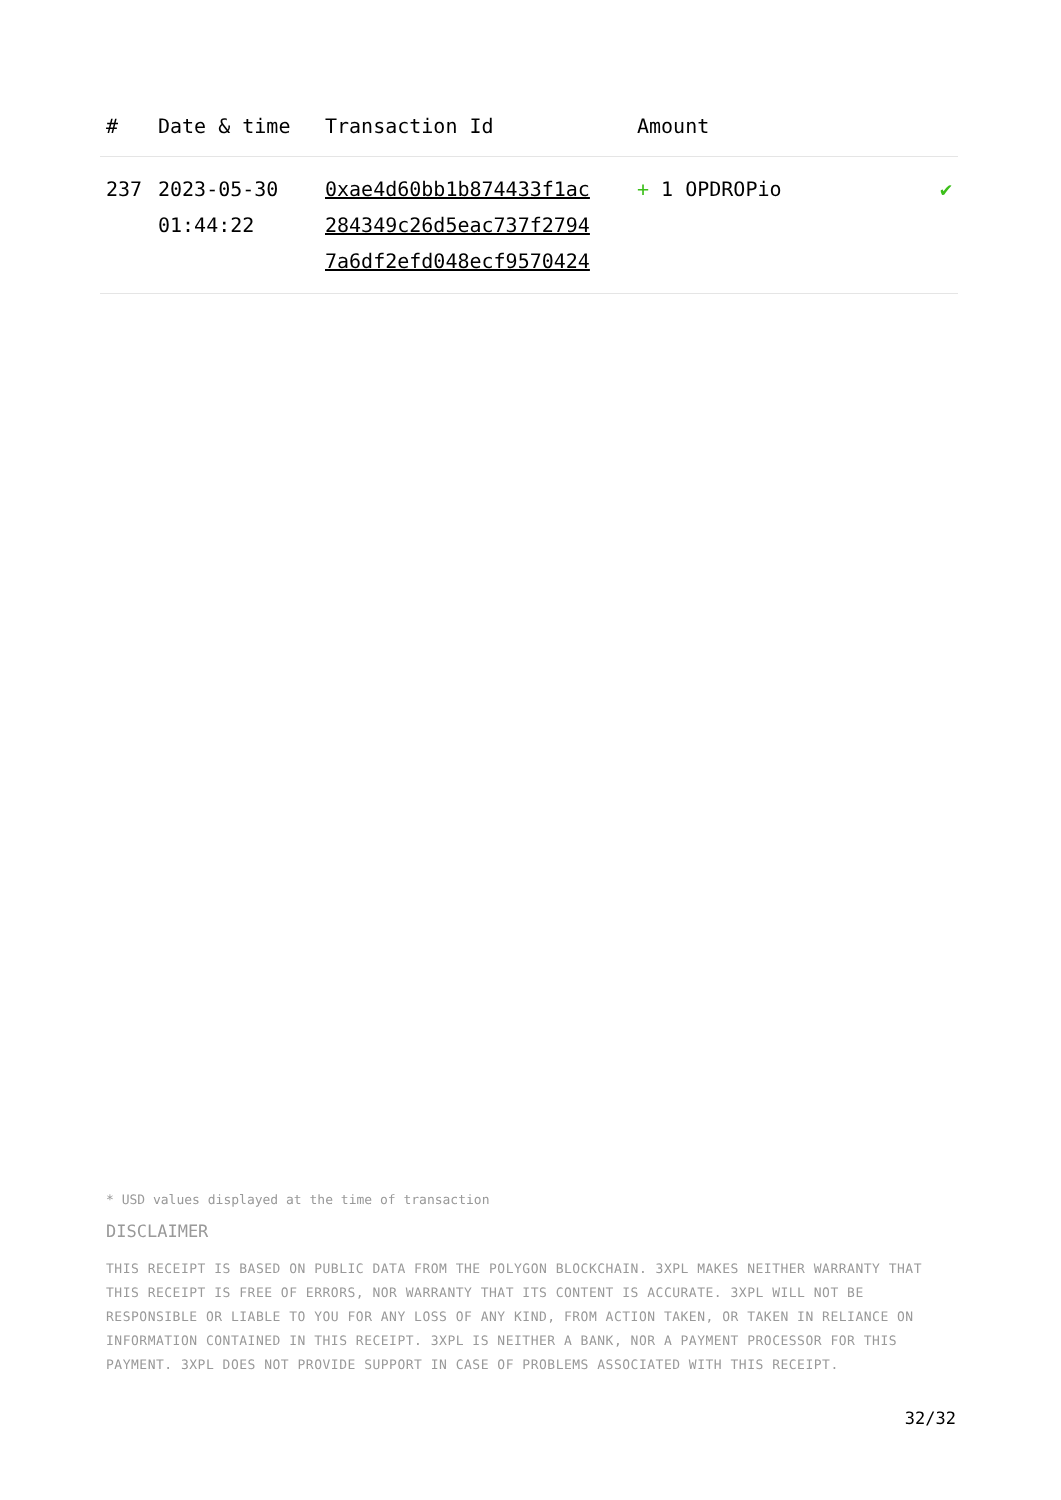| # | Date & time | Transaction Id | Amount | |
| --- | --- | --- | --- | --- |
| 237 | 2023-05-30 01:44:22 | 0xae4d60bb1b874433f1ac 284349c26d5eac737f2794 7a6df2efd048ecf9570424 | + 1 OPDROPio | ✔ |
* USD values displayed at the time of transaction
DISCLAIMER
THIS RECEIPT IS BASED ON PUBLIC DATA FROM THE POLYGON BLOCKCHAIN. 3XPL MAKES NEITHER WARRANTY THAT THIS RECEIPT IS FREE OF ERRORS, NOR WARRANTY THAT ITS CONTENT IS ACCURATE. 3XPL WILL NOT BE RESPONSIBLE OR LIABLE TO YOU FOR ANY LOSS OF ANY KIND, FROM ACTION TAKEN, OR TAKEN IN RELIANCE ON INFORMATION CONTAINED IN THIS RECEIPT. 3XPL IS NEITHER A BANK, NOR A PAYMENT PROCESSOR FOR THIS PAYMENT. 3XPL DOES NOT PROVIDE SUPPORT IN CASE OF PROBLEMS ASSOCIATED WITH THIS RECEIPT.
32/32